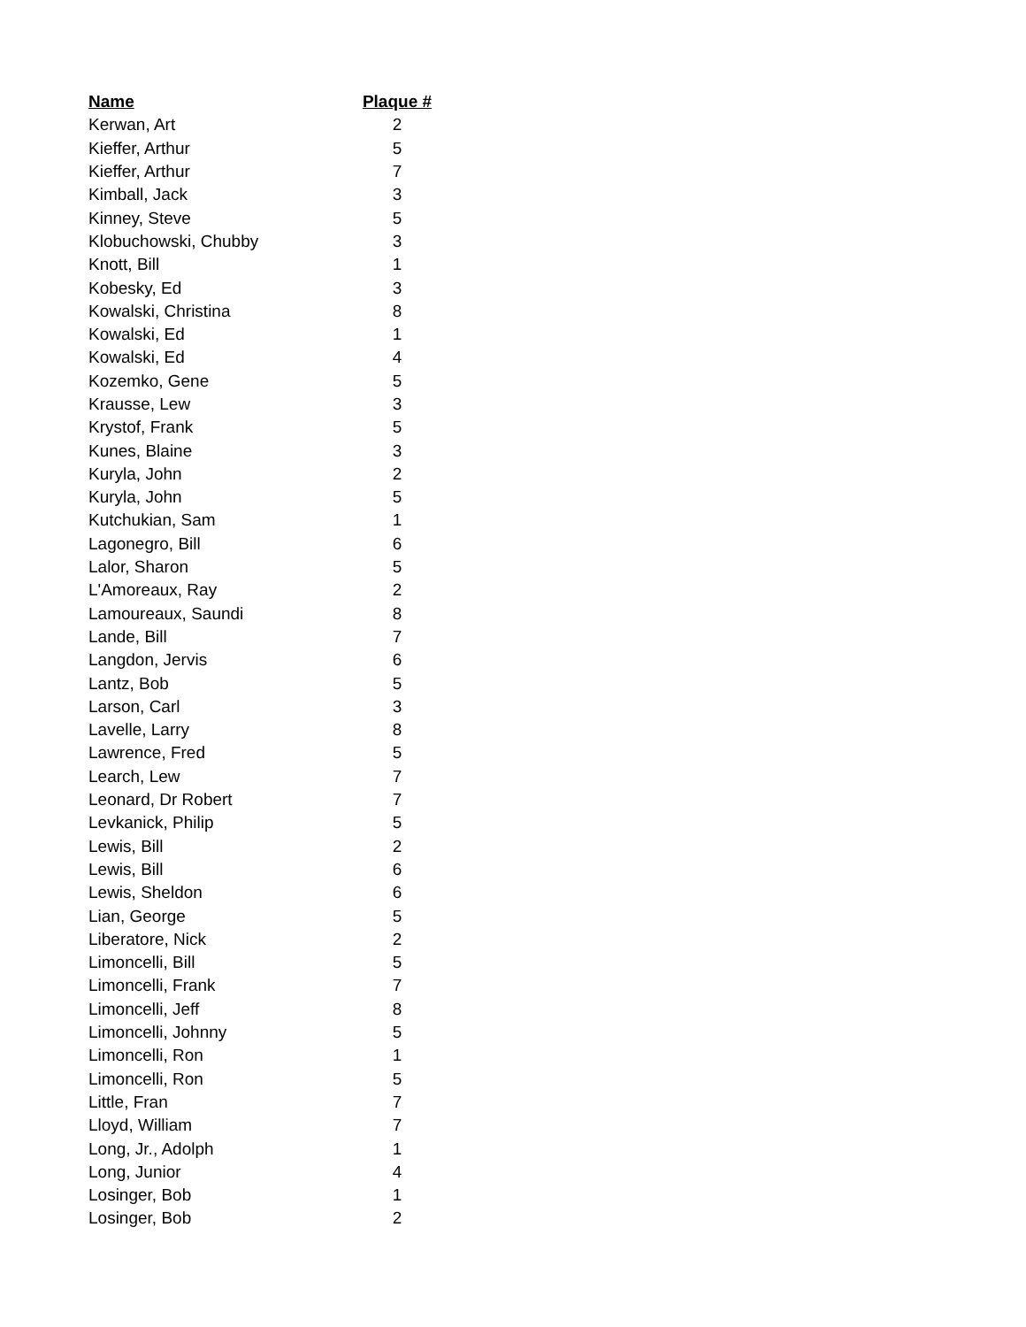| Name | Plaque # |
| --- | --- |
| Kerwan, Art | 2 |
| Kieffer, Arthur | 5 |
| Kieffer, Arthur | 7 |
| Kimball, Jack | 3 |
| Kinney, Steve | 5 |
| Klobuchowski, Chubby | 3 |
| Knott, Bill | 1 |
| Kobesky, Ed | 3 |
| Kowalski, Christina | 8 |
| Kowalski, Ed | 1 |
| Kowalski, Ed | 4 |
| Kozemko, Gene | 5 |
| Krausse, Lew | 3 |
| Krystof, Frank | 5 |
| Kunes, Blaine | 3 |
| Kuryla, John | 2 |
| Kuryla, John | 5 |
| Kutchukian, Sam | 1 |
| Lagonegro, Bill | 6 |
| Lalor, Sharon | 5 |
| L'Amoreaux, Ray | 2 |
| Lamoureaux, Saundi | 8 |
| Lande, Bill | 7 |
| Langdon, Jervis | 6 |
| Lantz, Bob | 5 |
| Larson, Carl | 3 |
| Lavelle, Larry | 8 |
| Lawrence, Fred | 5 |
| Learch, Lew | 7 |
| Leonard, Dr Robert | 7 |
| Levkanick, Philip | 5 |
| Lewis, Bill | 2 |
| Lewis, Bill | 6 |
| Lewis, Sheldon | 6 |
| Lian, George | 5 |
| Liberatore, Nick | 2 |
| Limoncelli, Bill | 5 |
| Limoncelli, Frank | 7 |
| Limoncelli, Jeff | 8 |
| Limoncelli, Johnny | 5 |
| Limoncelli, Ron | 1 |
| Limoncelli, Ron | 5 |
| Little, Fran | 7 |
| Lloyd, William | 7 |
| Long, Jr., Adolph | 1 |
| Long, Junior | 4 |
| Losinger, Bob | 1 |
| Losinger, Bob | 2 |